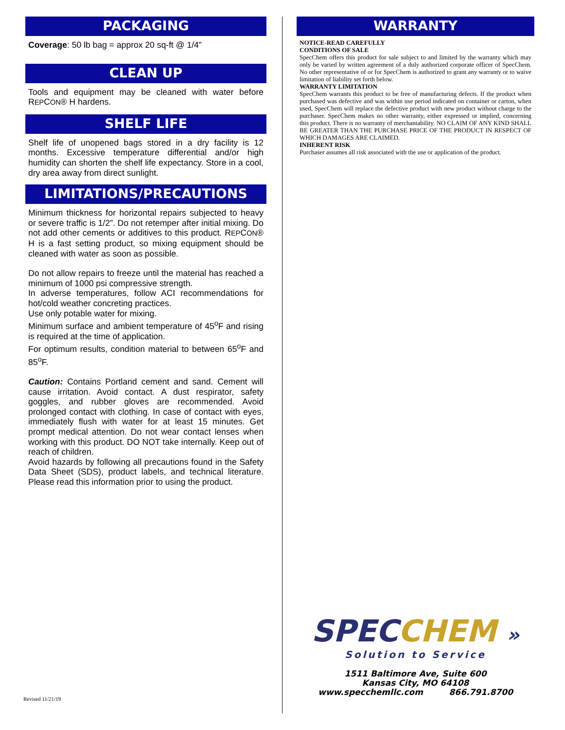PACKAGING
Coverage: 50 lb bag = approx 20 sq-ft @ 1/4”
CLEAN UP
Tools and equipment may be cleaned with water before REPCON® H hardens.
SHELF LIFE
Shelf life of unopened bags stored in a dry facility is 12 months. Excessive temperature differential and/or high humidity can shorten the shelf life expectancy. Store in a cool, dry area away from direct sunlight.
LIMITATIONS/PRECAUTIONS
Minimum thickness for horizontal repairs subjected to heavy or severe traffic is 1/2”. Do not retemper after initial mixing. Do not add other cements or additives to this product. REPCON® H is a fast setting product, so mixing equipment should be cleaned with water as soon as possible.
Do not allow repairs to freeze until the material has reached a minimum of 1000 psi compressive strength.
In adverse temperatures, follow ACI recommendations for hot/cold weather concreting practices.
Use only potable water for mixing.
Minimum surface and ambient temperature of 45<sup>o</sup>F and rising is required at the time of application.
For optimum results, condition material to between 65<sup>o</sup>F and 85<sup>o</sup>F.
Caution: Contains Portland cement and sand. Cement will cause irritation. Avoid contact. A dust respirator, safety goggles, and rubber gloves are recommended. Avoid prolonged contact with clothing. In case of contact with eyes, immediately flush with water for at least 15 minutes. Get prompt medical attention. Do not wear contact lenses when working with this product. DO NOT take internally. Keep out of reach of children.
Avoid hazards by following all precautions found in the Safety Data Sheet (SDS), product labels, and technical literature. Please read this information prior to using the product.
Revised 11/21/19
WARRANTY
NOTICE-READ CAREFULLY
CONDITIONS OF SALE
SpecChem offers this product for sale subject to and limited by the warranty which may only be varied by written agreement of a duly authorized corporate officer of SpecChem. No other representative of or for SpecChem is authorized to grant any warranty or to waive limitation of liability set forth below.
WARRANTY LIMITATION
SpecChem warrants this product to be free of manufacturing defects. If the product when purchased was defective and was within use period indicated on container or carton, when used, SpecChem will replace the defective product with new product without charge to the purchaser. SpecChem makes no other warranty, either expressed or implied, concerning this product. There is no warranty of merchantability. NO CLAIM OF ANY KIND SHALL BE GREATER THAN THE PURCHASE PRICE OF THE PRODUCT IN RESPECT OF WHICH DAMAGES ARE CLAIMED.
INHERENT RISK
Purchaser assumes all risk associated with the use or application of the product.
SPEC CHEM »
Solution to Service
1511 Baltimore Ave, Suite 600
Kansas City, MO 64108
www.specchemllc.com 866.791.8700